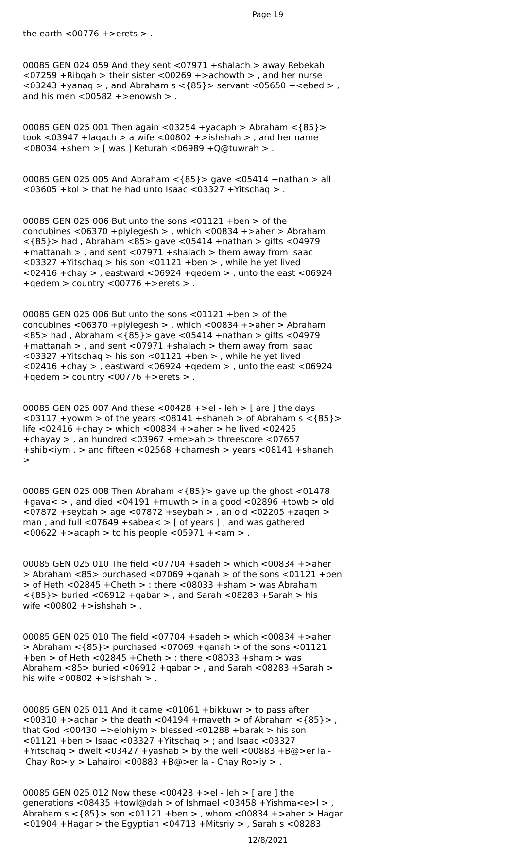Page 19
the earth <00776 +>erets > .
00085 GEN 024 059 And they sent <07971 +shalach > away Rebekah <07259 +Ribqah > their sister <00269 +>achowth > , and her nurse <03243 +yanaq > , and Abraham s <{85}> servant <05650 +<ebed > , and his men <00582 +>enowsh > .
00085 GEN 025 001 Then again <03254 +yacaph > Abraham <{85}> took <03947 +laqach > a wife <00802 +>ishshah > , and her name <08034 +shem > [ was ] Keturah <06989 +Q@tuwrah > .
00085 GEN 025 005 And Abraham <{85}> gave <05414 +nathan > all <03605 +kol > that he had unto Isaac <03327 +Yitschaq > .
00085 GEN 025 006 But unto the sons <01121 +ben > of the concubines <06370 +piylegesh > , which <00834 +>aher > Abraham <{85}> had , Abraham <85> gave <05414 +nathan > gifts <04979 +mattanah > , and sent <07971 +shalach > them away from Isaac <03327 +Yitschaq > his son <01121 +ben > , while he yet lived <02416 +chay > , eastward <06924 +qedem > , unto the east <06924 +qedem > country <00776 +>erets > .
00085 GEN 025 006 But unto the sons <01121 +ben > of the concubines <06370 +piylegesh > , which <00834 +>aher > Abraham <85> had , Abraham <{85}> gave <05414 +nathan > gifts <04979 +mattanah > , and sent <07971 +shalach > them away from Isaac <03327 +Yitschaq > his son <01121 +ben > , while he yet lived <02416 +chay > , eastward <06924 +qedem > , unto the east <06924 +qedem > country <00776 +>erets > .
00085 GEN 025 007 And these <00428 +>el - leh > [ are ] the days <03117 +yowm > of the years <08141 +shaneh > of Abraham s <{85}> life <02416 +chay > which <00834 +>aher > he lived <02425 +chayay > , an hundred <03967 +me>ah > threescore <07657 +shib<iym . > and fifteen <02568 +chamesh > years <08141 +shaneh > .
00085 GEN 025 008 Then Abraham <{85}> gave up the ghost <01478 +gava< > , and died <04191 +muwth > in a good <02896 +towb > old <07872 +seybah > age <07872 +seybah > , an old <02205 +zaqen > man , and full <07649 +sabea< > [ of years ] ; and was gathered <00622 +>acaph > to his people <05971 +<am > .
00085 GEN 025 010 The field <07704 +sadeh > which <00834 +>aher > Abraham <85> purchased <07069 +qanah > of the sons <01121 +ben > of Heth <02845 +Cheth > : there <08033 +sham > was Abraham <{85}> buried <06912 +qabar > , and Sarah <08283 +Sarah > his wife <00802 +>ishshah > .
00085 GEN 025 010 The field <07704 +sadeh > which <00834 +>aher > Abraham <{85}> purchased <07069 +qanah > of the sons <01121 +ben > of Heth <02845 +Cheth > : there <08033 +sham > was Abraham <85> buried <06912 +qabar > , and Sarah <08283 +Sarah > his wife <00802 +>ishshah > .
00085 GEN 025 011 And it came <01061 +bikkuwr > to pass after <00310 +>achar > the death <04194 +maveth > of Abraham <{85}> , that God <00430 +>elohiym > blessed <01288 +barak > his son <01121 +ben > Isaac <03327 +Yitschaq > ; and Isaac <03327 +Yitschaq > dwelt <03427 +yashab > by the well <00883 +B@>er la - Chay Ro>iy > Lahairoi <00883 +B@>er la - Chay Ro>iy > .
00085 GEN 025 012 Now these <00428 +>el - leh > [ are ] the generations <08435 +towl@dah > of Ishmael <03458 +Yishma<e>l > , Abraham s <{85}> son <01121 +ben > , whom <00834 +>aher > Hagar <01904 +Hagar > the Egyptian <04713 +Mitsriy > , Sarah s <08283
12/8/2021